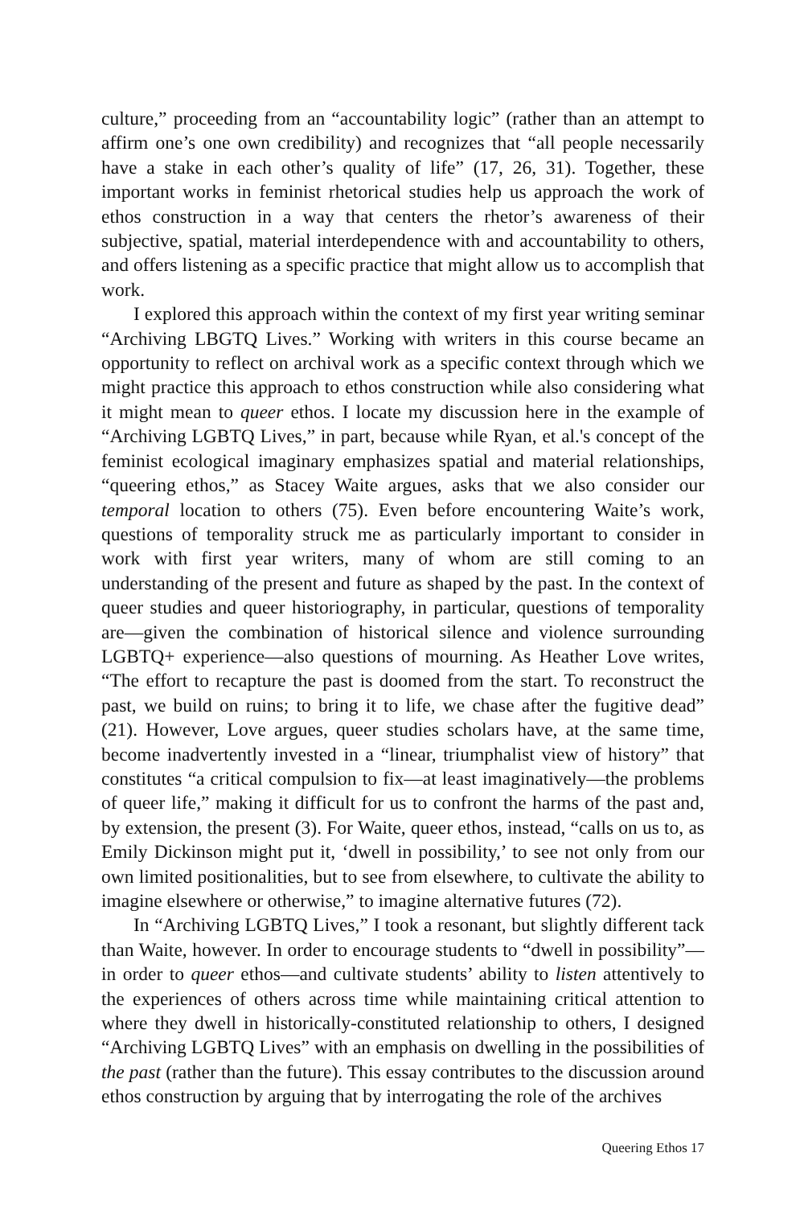culture,” proceeding from an “accountability logic” (rather than an attempt to affirm one’s one own credibility) and recognizes that “all people necessarily have a stake in each other’s quality of life” (17, 26, 31). Together, these important works in feminist rhetorical studies help us approach the work of ethos construction in a way that centers the rhetor’s awareness of their subjective, spatial, material interdependence with and accountability to others, and offers listening as a specific practice that might allow us to accomplish that work.
I explored this approach within the context of my first year writing seminar “Archiving LBGTQ Lives.” Working with writers in this course became an opportunity to reflect on archival work as a specific context through which we might practice this approach to ethos construction while also considering what it might mean to queer ethos. I locate my discussion here in the example of “Archiving LGBTQ Lives,” in part, because while Ryan, et al.'s concept of the feminist ecological imaginary emphasizes spatial and material relationships, “queering ethos,” as Stacey Waite argues, asks that we also consider our temporal location to others (75). Even before encountering Waite’s work, questions of temporality struck me as particularly important to consider in work with first year writers, many of whom are still coming to an understanding of the present and future as shaped by the past. In the context of queer studies and queer historiography, in particular, questions of temporality are—given the combination of historical silence and violence surrounding LGBTQ+ experience—also questions of mourning. As Heather Love writes, “The effort to recapture the past is doomed from the start. To reconstruct the past, we build on ruins; to bring it to life, we chase after the fugitive dead” (21). However, Love argues, queer studies scholars have, at the same time, become inadvertently invested in a “linear, triumphalist view of history” that constitutes “a critical compulsion to fix—at least imaginatively—the problems of queer life,” making it difficult for us to confront the harms of the past and, by extension, the present (3). For Waite, queer ethos, instead, “calls on us to, as Emily Dickinson might put it, ‘dwell in possibility,’ to see not only from our own limited positionalities, but to see from elsewhere, to cultivate the ability to imagine elsewhere or otherwise,” to imagine alternative futures (72).
In “Archiving LGBTQ Lives,” I took a resonant, but slightly different tack than Waite, however. In order to encourage students to “dwell in possibility”—in order to queer ethos—and cultivate students’ ability to listen attentively to the experiences of others across time while maintaining critical attention to where they dwell in historically-constituted relationship to others, I designed “Archiving LGBTQ Lives” with an emphasis on dwelling in the possibilities of the past (rather than the future). This essay contributes to the discussion around ethos construction by arguing that by interrogating the role of the archives
Queering Ethos 17